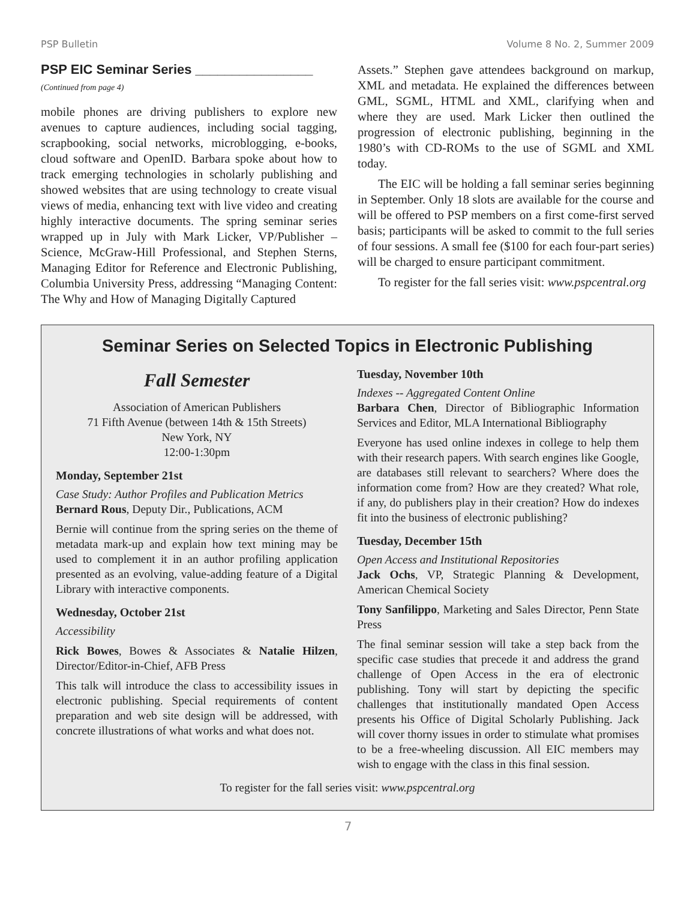PSP Bulletin Volume 8 No. 2, Summer 2009
PSP EIC Seminar Series ________________
(Continued from page 4)
mobile phones are driving publishers to explore new avenues to capture audiences, including social tagging, scrapbooking, social networks, microblogging, e-books, cloud software and OpenID. Barbara spoke about how to track emerging technologies in scholarly publishing and showed websites that are using technology to create visual views of media, enhancing text with live video and creating highly interactive documents. The spring seminar series wrapped up in July with Mark Licker, VP/Publisher – Science, McGraw-Hill Professional, and Stephen Sterns, Managing Editor for Reference and Electronic Publishing, Columbia University Press, addressing “Managing Content: The Why and How of Managing Digitally Captured
Assets.” Stephen gave attendees background on markup, XML and metadata. He explained the differences between GML, SGML, HTML and XML, clarifying when and where they are used. Mark Licker then outlined the progression of electronic publishing, beginning in the 1980’s with CD-ROMs to the use of SGML and XML today.
The EIC will be holding a fall seminar series beginning in September. Only 18 slots are available for the course and will be offered to PSP members on a first come-first served basis; participants will be asked to commit to the full series of four sessions. A small fee ($100 for each four-part series) will be charged to ensure participant commitment.
To register for the fall series visit: www.pspcentral.org
Seminar Series on Selected Topics in Electronic Publishing
Fall Semester
Association of American Publishers
71 Fifth Avenue (between 14th & 15th Streets)
New York, NY
12:00-1:30pm
Monday, September 21st
Case Study: Author Profiles and Publication Metrics
Bernard Rous, Deputy Dir., Publications, ACM
Bernie will continue from the spring series on the theme of metadata mark-up and explain how text mining may be used to complement it in an author profiling application presented as an evolving, value-adding feature of a Digital Library with interactive components.
Wednesday, October 21st
Accessibility
Rick Bowes, Bowes & Associates & Natalie Hilzen, Director/Editor-in-Chief, AFB Press
This talk will introduce the class to accessibility issues in electronic publishing. Special requirements of content preparation and web site design will be addressed, with concrete illustrations of what works and what does not.
Tuesday, November 10th
Indexes -- Aggregated Content Online
Barbara Chen, Director of Bibliographic Information Services and Editor, MLA International Bibliography
Everyone has used online indexes in college to help them with their research papers. With search engines like Google, are databases still relevant to searchers? Where does the information come from? How are they created? What role, if any, do publishers play in their creation? How do indexes fit into the business of electronic publishing?
Tuesday, December 15th
Open Access and Institutional Repositories
Jack Ochs, VP, Strategic Planning & Development, American Chemical Society
Tony Sanfilippo, Marketing and Sales Director, Penn State Press
The final seminar session will take a step back from the specific case studies that precede it and address the grand challenge of Open Access in the era of electronic publishing. Tony will start by depicting the specific challenges that institutionally mandated Open Access presents his Office of Digital Scholarly Publishing. Jack will cover thorny issues in order to stimulate what promises to be a free-wheeling discussion. All EIC members may wish to engage with the class in this final session.
To register for the fall series visit: www.pspcentral.org
7